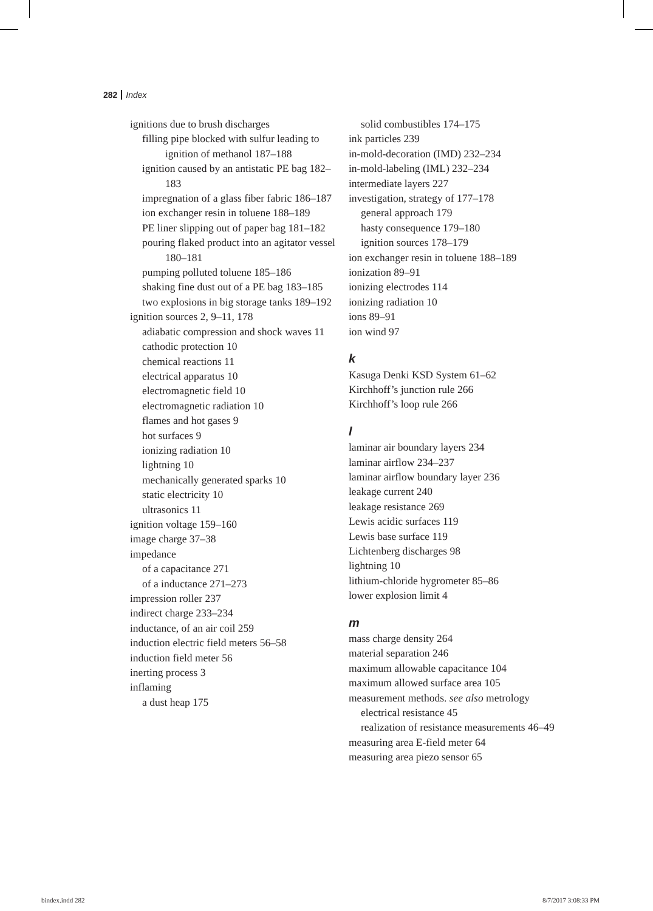282 Index
ignitions due to brush discharges
filling pipe blocked with sulfur leading to ignition of methanol 187–188
ignition caused by an antistatic PE bag 182–183
impregnation of a glass fiber fabric 186–187
ion exchanger resin in toluene 188–189
PE liner slipping out of paper bag 181–182
pouring flaked product into an agitator vessel 180–181
pumping polluted toluene 185–186
shaking fine dust out of a PE bag 183–185
two explosions in big storage tanks 189–192
ignition sources 2, 9–11, 178
adiabatic compression and shock waves 11
cathodic protection 10
chemical reactions 11
electrical apparatus 10
electromagnetic field 10
electromagnetic radiation 10
flames and hot gases 9
hot surfaces 9
ionizing radiation 10
lightning 10
mechanically generated sparks 10
static electricity 10
ultrasonics 11
ignition voltage 159–160
image charge 37–38
impedance
of a capacitance 271
of a inductance 271–273
impression roller 237
indirect charge 233–234
inductance, of an air coil 259
induction electric field meters 56–58
induction field meter 56
inerting process 3
inflaming
a dust heap 175
solid combustibles 174–175
ink particles 239
in-mold-decoration (IMD) 232–234
in-mold-labeling (IML) 232–234
intermediate layers 227
investigation, strategy of 177–178
general approach 179
hasty consequence 179–180
ignition sources 178–179
ion exchanger resin in toluene 188–189
ionization 89–91
ionizing electrodes 114
ionizing radiation 10
ions 89–91
ion wind 97
k
Kasuga Denki KSD System 61–62
Kirchhoff’s junction rule 266
Kirchhoff’s loop rule 266
l
laminar air boundary layers 234
laminar airflow 234–237
laminar airflow boundary layer 236
leakage current 240
leakage resistance 269
Lewis acidic surfaces 119
Lewis base surface 119
Lichtenberg discharges 98
lightning 10
lithium-chloride hygrometer 85–86
lower explosion limit 4
m
mass charge density 264
material separation 246
maximum allowable capacitance 104
maximum allowed surface area 105
measurement methods. see also metrology
electrical resistance 45
realization of resistance measurements 46–49
measuring area E-field meter 64
measuring area piezo sensor 65
bindex.indd 282 8/7/2017 3:08:33 PM